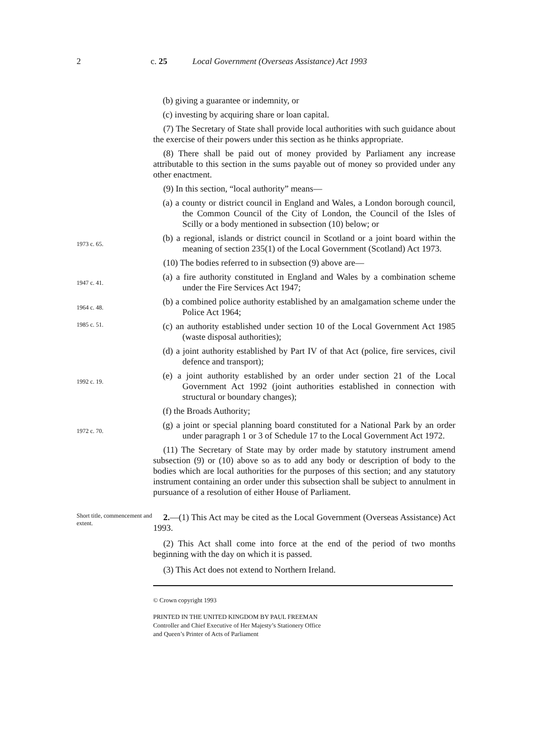2 c. 25 Local Government (Overseas Assistance) Act 1993
(b) giving a guarantee or indemnity, or
(c) investing by acquiring share or loan capital.
(7) The Secretary of State shall provide local authorities with such guidance about the exercise of their powers under this section as he thinks appropriate.
(8) There shall be paid out of money provided by Parliament any increase attributable to this section in the sums payable out of money so provided under any other enactment.
(9) In this section, “local authority” means—
(a) a county or district council in England and Wales, a London borough council, the Common Council of the City of London, the Council of the Isles of Scilly or a body mentioned in subsection (10) below; or
1973 c. 65.
(b) a regional, islands or district council in Scotland or a joint board within the meaning of section 235(1) of the Local Government (Scotland) Act 1973.
(10) The bodies referred to in subsection (9) above are—
1947 c. 41.
(a) a fire authority constituted in England and Wales by a combination scheme under the Fire Services Act 1947;
1964 c. 48.
(b) a combined police authority established by an amalgamation scheme under the Police Act 1964;
1985 c. 51.
(c) an authority established under section 10 of the Local Government Act 1985 (waste disposal authorities);
(d) a joint authority established by Part IV of that Act (police, fire services, civil defence and transport);
1992 c. 19.
(e) a joint authority established by an order under section 21 of the Local Government Act 1992 (joint authorities established in connection with structural or boundary changes);
(f) the Broads Authority;
1972 c. 70.
(g) a joint or special planning board constituted for a National Park by an order under paragraph 1 or 3 of Schedule 17 to the Local Government Act 1972.
(11) The Secretary of State may by order made by statutory instrument amend subsection (9) or (10) above so as to add any body or description of body to the bodies which are local authorities for the purposes of this section; and any statutory instrument containing an order under this subsection shall be subject to annulment in pursuance of a resolution of either House of Parliament.
Short title, commencement and extent.
2.—(1) This Act may be cited as the Local Government (Overseas Assistance) Act 1993.
(2) This Act shall come into force at the end of the period of two months beginning with the day on which it is passed.
(3) This Act does not extend to Northern Ireland.
© Crown copyright 1993
PRINTED IN THE UNITED KINGDOM BY PAUL FREEMAN
Controller and Chief Executive of Her Majesty’s Stationery Office
and Queen’s Printer of Acts of Parliament